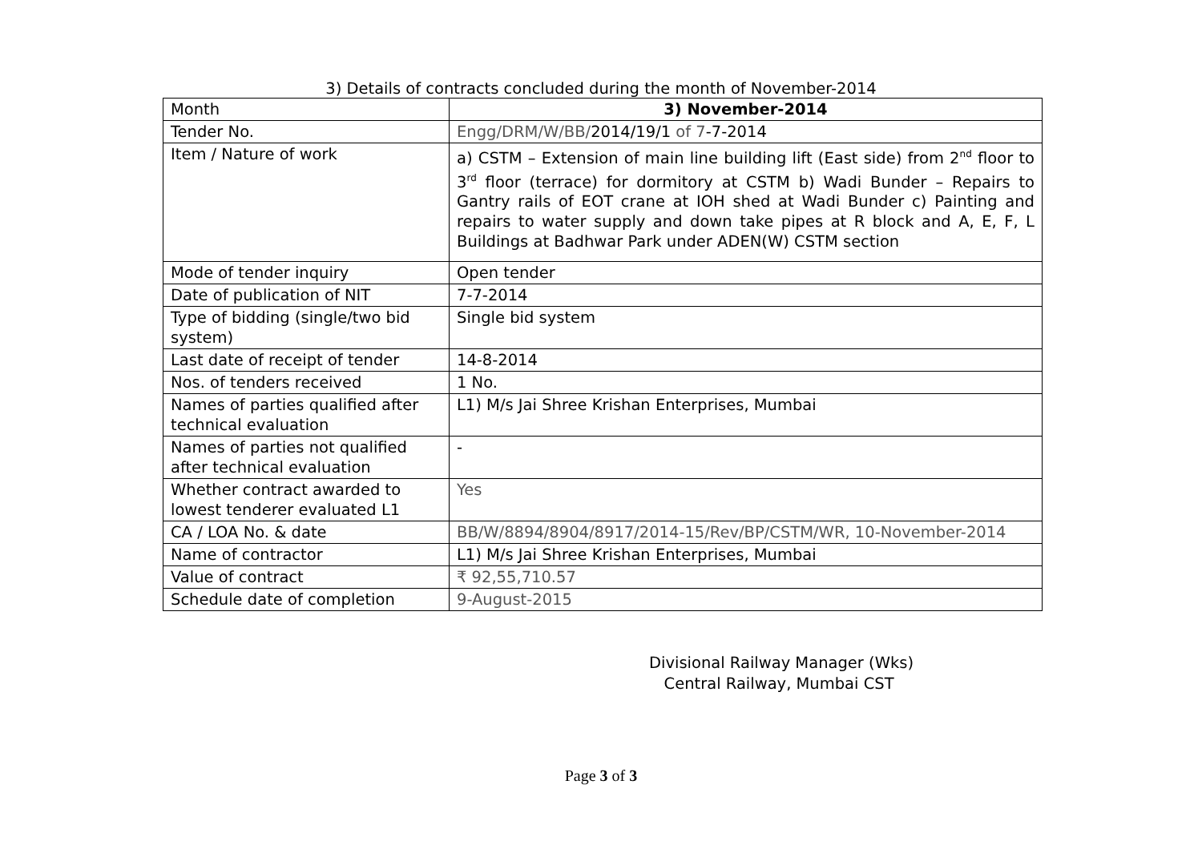3) Details of contracts concluded during the month of November-2014
| Month | 3) November-2014 |
| Tender No. | Engg/DRM/W/BB/ 2014/19/1 of 7 -7-2014 |
| Item / Nature of work | a) CSTM – Extension of main line building lift (East side) from 2<sup>nd</sup> floor to 3<sup>rd</sup> floor (terrace) for dormitory at CSTM b) Wadi Bunder – Repairs to Gantry rails of EOT crane at IOH shed at Wadi Bunder c) Painting and repairs to water supply and down take pipes at R block and A, E, F, L Buildings at Badhwar Park under ADEN(W) CSTM section |
| Mode of tender inquiry | Open tender |
| Date of publication of NIT | 7-7-2014 |
| Type of bidding (single/two bid system) | Single bid system |
| Last date of receipt of tender | 14-8-2014 |
| Nos. of tenders received | 1 No. |
| Names of parties qualified after technical evaluation | L1) M/s Jai Shree Krishan Enterprises, Mumbai |
| Names of parties not qualified after technical evaluation | - |
| Whether contract awarded to lowest tenderer evaluated L1 | Yes |
| CA / LOA No. & date | BB/W/8894/8904/8917/2014-15/Rev/BP/CSTM/WR, 10-November-2014 |
| Name of contractor | L1) M/s Jai Shree Krishan Enterprises, Mumbai |
| Value of contract | ₹ 92,55,710.57 |
| Schedule date of completion | 9-August-2015 |
Divisional Railway Manager (Wks)
Central Railway, Mumbai CST
Page 3 of 3